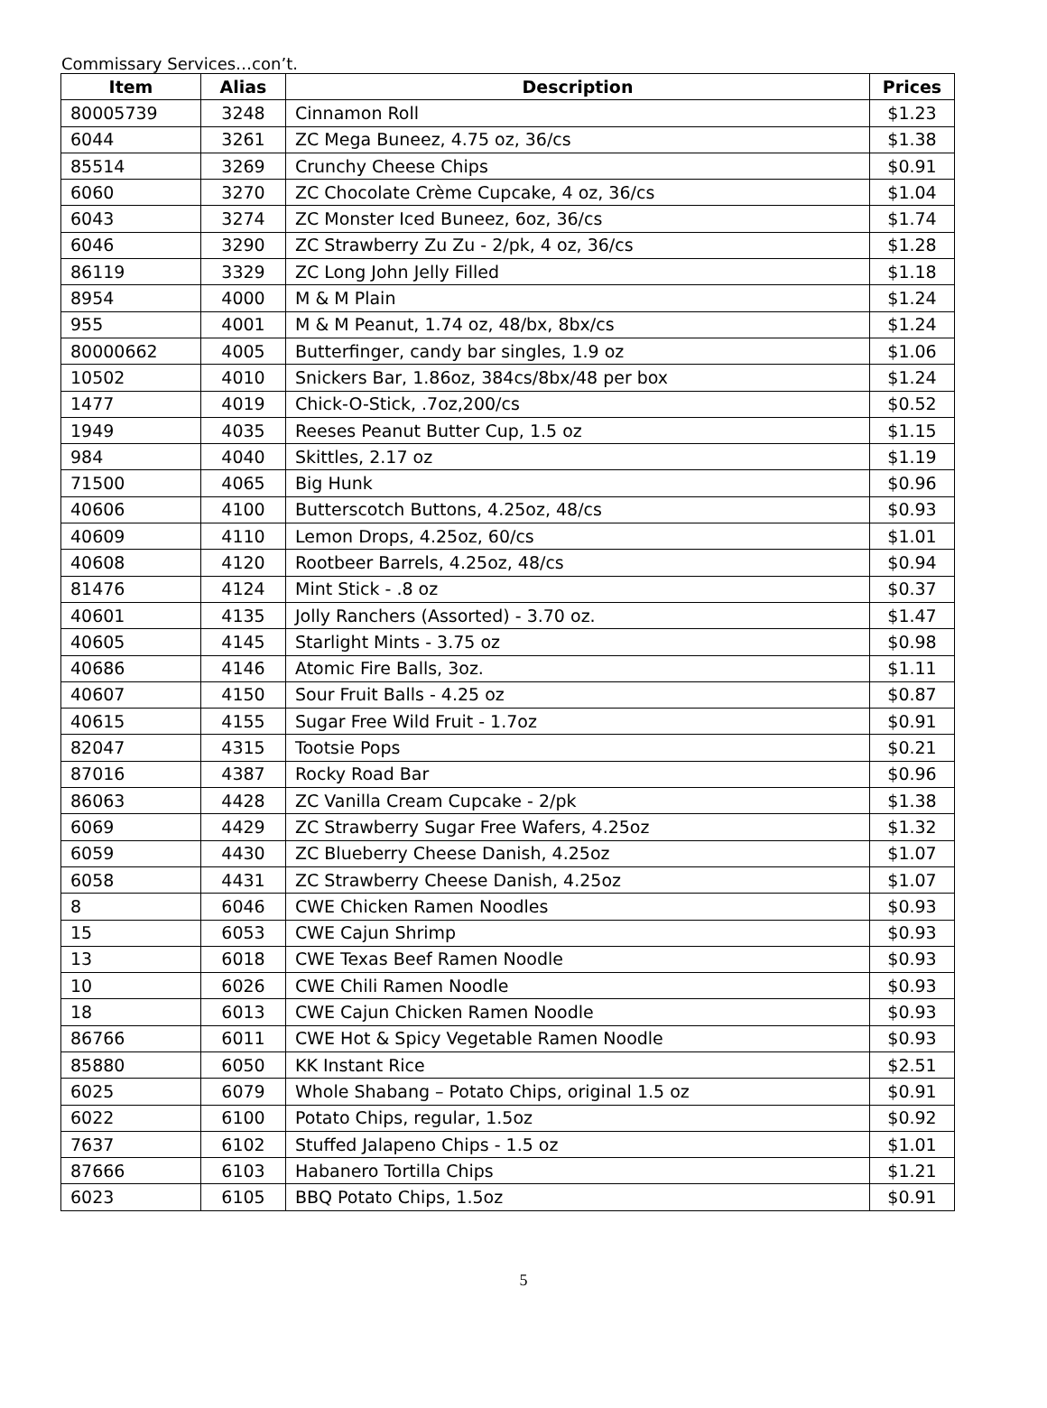Commissary Services…con’t.
| Item | Alias | Description | Prices |
| --- | --- | --- | --- |
| 80005739 | 3248 | Cinnamon Roll | $1.23 |
| 6044 | 3261 | ZC Mega Buneez, 4.75 oz, 36/cs | $1.38 |
| 85514 | 3269 | Crunchy Cheese Chips | $0.91 |
| 6060 | 3270 | ZC Chocolate Crème Cupcake, 4 oz, 36/cs | $1.04 |
| 6043 | 3274 | ZC Monster Iced Buneez, 6oz, 36/cs | $1.74 |
| 6046 | 3290 | ZC Strawberry Zu Zu - 2/pk, 4 oz, 36/cs | $1.28 |
| 86119 | 3329 | ZC Long John Jelly Filled | $1.18 |
| 8954 | 4000 | M & M Plain | $1.24 |
| 955 | 4001 | M & M Peanut, 1.74 oz, 48/bx, 8bx/cs | $1.24 |
| 80000662 | 4005 | Butterfinger, candy bar singles, 1.9 oz | $1.06 |
| 10502 | 4010 | Snickers Bar, 1.86oz, 384cs/8bx/48 per box | $1.24 |
| 1477 | 4019 | Chick-O-Stick, .7oz,200/cs | $0.52 |
| 1949 | 4035 | Reeses Peanut Butter Cup, 1.5 oz | $1.15 |
| 984 | 4040 | Skittles, 2.17 oz | $1.19 |
| 71500 | 4065 | Big Hunk | $0.96 |
| 40606 | 4100 | Butterscotch Buttons, 4.25oz, 48/cs | $0.93 |
| 40609 | 4110 | Lemon Drops, 4.25oz, 60/cs | $1.01 |
| 40608 | 4120 | Rootbeer Barrels, 4.25oz, 48/cs | $0.94 |
| 81476 | 4124 | Mint Stick - .8 oz | $0.37 |
| 40601 | 4135 | Jolly Ranchers (Assorted) - 3.70 oz. | $1.47 |
| 40605 | 4145 | Starlight Mints - 3.75 oz | $0.98 |
| 40686 | 4146 | Atomic Fire Balls, 3oz. | $1.11 |
| 40607 | 4150 | Sour Fruit Balls - 4.25 oz | $0.87 |
| 40615 | 4155 | Sugar Free Wild Fruit - 1.7oz | $0.91 |
| 82047 | 4315 | Tootsie Pops | $0.21 |
| 87016 | 4387 | Rocky Road Bar | $0.96 |
| 86063 | 4428 | ZC Vanilla Cream Cupcake - 2/pk | $1.38 |
| 6069 | 4429 | ZC Strawberry Sugar Free Wafers, 4.25oz | $1.32 |
| 6059 | 4430 | ZC Blueberry Cheese Danish, 4.25oz | $1.07 |
| 6058 | 4431 | ZC Strawberry Cheese Danish, 4.25oz | $1.07 |
| 8 | 6046 | CWE Chicken Ramen Noodles | $0.93 |
| 15 | 6053 | CWE Cajun Shrimp | $0.93 |
| 13 | 6018 | CWE Texas Beef Ramen Noodle | $0.93 |
| 10 | 6026 | CWE Chili Ramen Noodle | $0.93 |
| 18 | 6013 | CWE Cajun Chicken Ramen Noodle | $0.93 |
| 86766 | 6011 | CWE Hot & Spicy Vegetable Ramen Noodle | $0.93 |
| 85880 | 6050 | KK Instant Rice | $2.51 |
| 6025 | 6079 | Whole Shabang – Potato Chips, original 1.5 oz | $0.91 |
| 6022 | 6100 | Potato Chips, regular, 1.5oz | $0.92 |
| 7637 | 6102 | Stuffed Jalapeno Chips - 1.5 oz | $1.01 |
| 87666 | 6103 | Habanero Tortilla Chips | $1.21 |
| 6023 | 6105 | BBQ Potato Chips, 1.5oz | $0.91 |
5